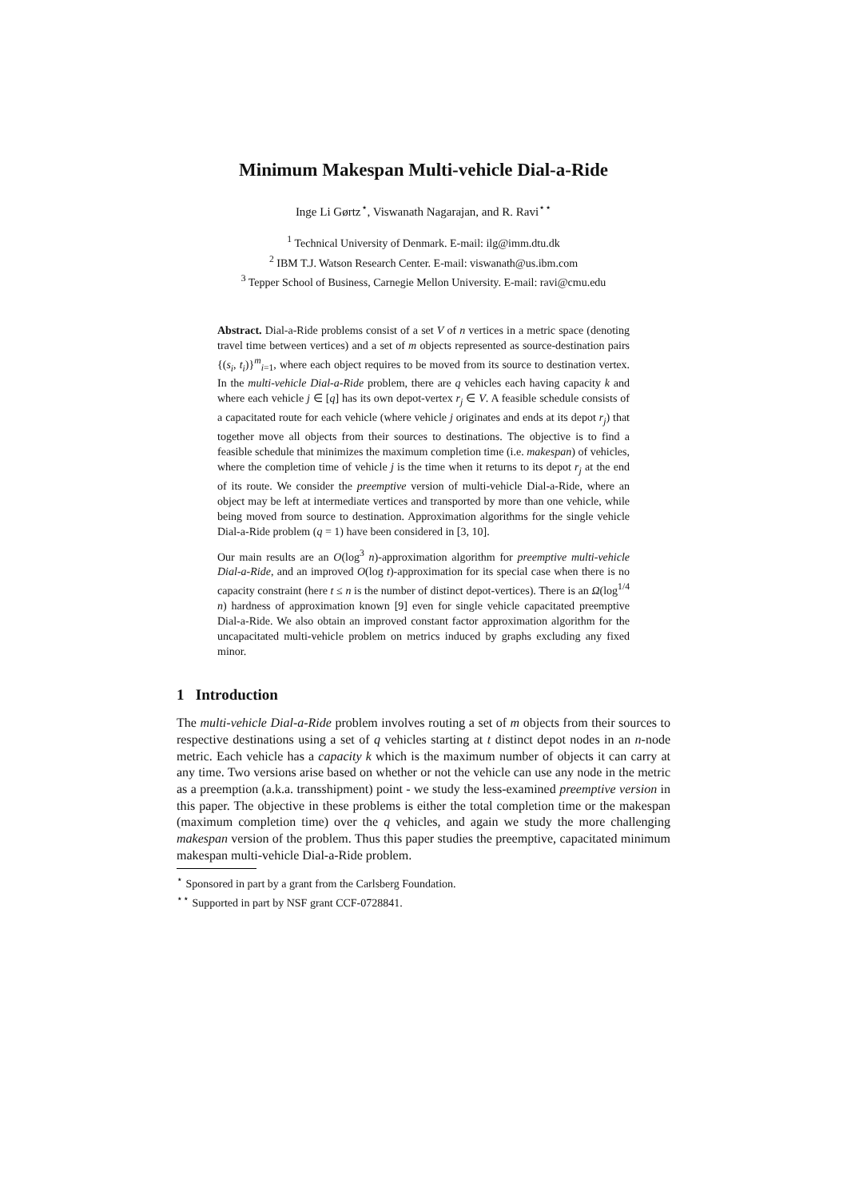Minimum Makespan Multi-vehicle Dial-a-Ride
Inge Li Gørtz<sup>⋆</sup>, Viswanath Nagarajan, and R. Ravi<sup>⋆⋆</sup>
<sup>1</sup> Technical University of Denmark. E-mail: ilg@imm.dtu.dk
<sup>2</sup> IBM T.J. Watson Research Center. E-mail: viswanath@us.ibm.com
<sup>3</sup> Tepper School of Business, Carnegie Mellon University. E-mail: ravi@cmu.edu
Abstract. Dial-a-Ride problems consist of a set V of n vertices in a metric space (denoting travel time between vertices) and a set of m objects represented as source-destination pairs {(s<sub>i</sub>, t<sub>i</sub>)}<sup>m</sup><sub>i=1</sub>, where each object requires to be moved from its source to destination vertex. In the multi-vehicle Dial-a-Ride problem, there are q vehicles each having capacity k and where each vehicle j ∈ [q] has its own depot-vertex r<sub>j</sub> ∈ V. A feasible schedule consists of a capacitated route for each vehicle (where vehicle j originates and ends at its depot r<sub>j</sub>) that together move all objects from their sources to destinations. The objective is to find a feasible schedule that minimizes the maximum completion time (i.e. makespan) of vehicles, where the completion time of vehicle j is the time when it returns to its depot r<sub>j</sub> at the end of its route. We consider the preemptive version of multi-vehicle Dial-a-Ride, where an object may be left at intermediate vertices and transported by more than one vehicle, while being moved from source to destination. Approximation algorithms for the single vehicle Dial-a-Ride problem (q = 1) have been considered in [3, 10].
Our main results are an O(log<sup>3</sup> n)-approximation algorithm for preemptive multi-vehicle Dial-a-Ride, and an improved O(log t)-approximation for its special case when there is no capacity constraint (here t ≤ n is the number of distinct depot-vertices). There is an Ω(log<sup>1/4</sup> n) hardness of approximation known [9] even for single vehicle capacitated preemptive Dial-a-Ride. We also obtain an improved constant factor approximation algorithm for the uncapacitated multi-vehicle problem on metrics induced by graphs excluding any fixed minor.
1 Introduction
The multi-vehicle Dial-a-Ride problem involves routing a set of m objects from their sources to respective destinations using a set of q vehicles starting at t distinct depot nodes in an n-node metric. Each vehicle has a capacity k which is the maximum number of objects it can carry at any time. Two versions arise based on whether or not the vehicle can use any node in the metric as a preemption (a.k.a. transshipment) point - we study the less-examined preemptive version in this paper. The objective in these problems is either the total completion time or the makespan (maximum completion time) over the q vehicles, and again we study the more challenging makespan version of the problem. Thus this paper studies the preemptive, capacitated minimum makespan multi-vehicle Dial-a-Ride problem.
<sup>⋆</sup> Sponsored in part by a grant from the Carlsberg Foundation.
<sup>⋆⋆</sup> Supported in part by NSF grant CCF-0728841.